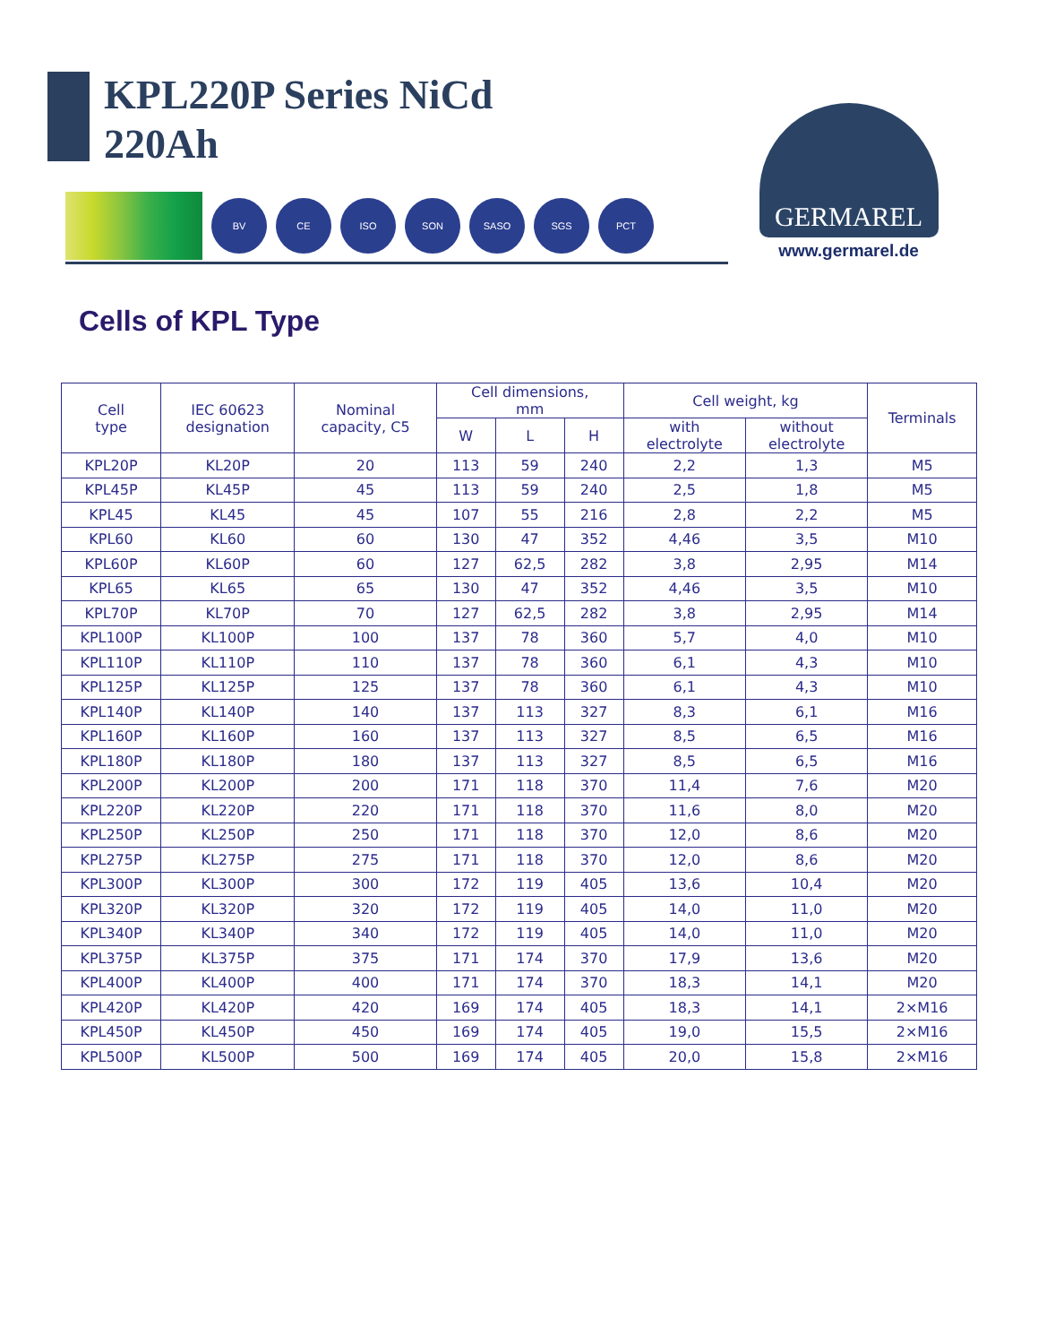KPL220P Series NiCd
220Ah
BV CE ISO SON SASO SGS PCT
GERMAREL
www.germarel.de
Cells of KPL Type
| Cell type | IEC 60623 designation | Nominal capacity, C5 | Cell dimensions, mm | | | Cell weight, kg | | Terminals |
| --- | --- | --- | --- | --- | --- | --- | --- | --- |
| | | | W | L | H | with electrolyte | without electrolyte | |
| KPL20P | KL20P | 20 | 113 | 59 | 240 | 2,2 | 1,3 | M5 |
| KPL45P | KL45P | 45 | 113 | 59 | 240 | 2,5 | 1,8 | M5 |
| KPL45 | KL45 | 45 | 107 | 55 | 216 | 2,8 | 2,2 | M5 |
| KPL60 | KL60 | 60 | 130 | 47 | 352 | 4,46 | 3,5 | M10 |
| KPL60P | KL60P | 60 | 127 | 62,5 | 282 | 3,8 | 2,95 | M14 |
| KPL65 | KL65 | 65 | 130 | 47 | 352 | 4,46 | 3,5 | M10 |
| KPL70P | KL70P | 70 | 127 | 62,5 | 282 | 3,8 | 2,95 | M14 |
| KPL100P | KL100P | 100 | 137 | 78 | 360 | 5,7 | 4,0 | M10 |
| KPL110P | KL110P | 110 | 137 | 78 | 360 | 6,1 | 4,3 | M10 |
| KPL125P | KL125P | 125 | 137 | 78 | 360 | 6,1 | 4,3 | M10 |
| KPL140P | KL140P | 140 | 137 | 113 | 327 | 8,3 | 6,1 | M16 |
| KPL160P | KL160P | 160 | 137 | 113 | 327 | 8,5 | 6,5 | M16 |
| KPL180P | KL180P | 180 | 137 | 113 | 327 | 8,5 | 6,5 | M16 |
| KPL200P | KL200P | 200 | 171 | 118 | 370 | 11,4 | 7,6 | M20 |
| KPL220P | KL220P | 220 | 171 | 118 | 370 | 11,6 | 8,0 | M20 |
| KPL250P | KL250P | 250 | 171 | 118 | 370 | 12,0 | 8,6 | M20 |
| KPL275P | KL275P | 275 | 171 | 118 | 370 | 12,0 | 8,6 | M20 |
| KPL300P | KL300P | 300 | 172 | 119 | 405 | 13,6 | 10,4 | M20 |
| KPL320P | KL320P | 320 | 172 | 119 | 405 | 14,0 | 11,0 | M20 |
| KPL340P | KL340P | 340 | 172 | 119 | 405 | 14,0 | 11,0 | M20 |
| KPL375P | KL375P | 375 | 171 | 174 | 370 | 17,9 | 13,6 | M20 |
| KPL400P | KL400P | 400 | 171 | 174 | 370 | 18,3 | 14,1 | M20 |
| KPL420P | KL420P | 420 | 169 | 174 | 405 | 18,3 | 14,1 | 2×M16 |
| KPL450P | KL450P | 450 | 169 | 174 | 405 | 19,0 | 15,5 | 2×M16 |
| KPL500P | KL500P | 500 | 169 | 174 | 405 | 20,0 | 15,8 | 2×M16 |